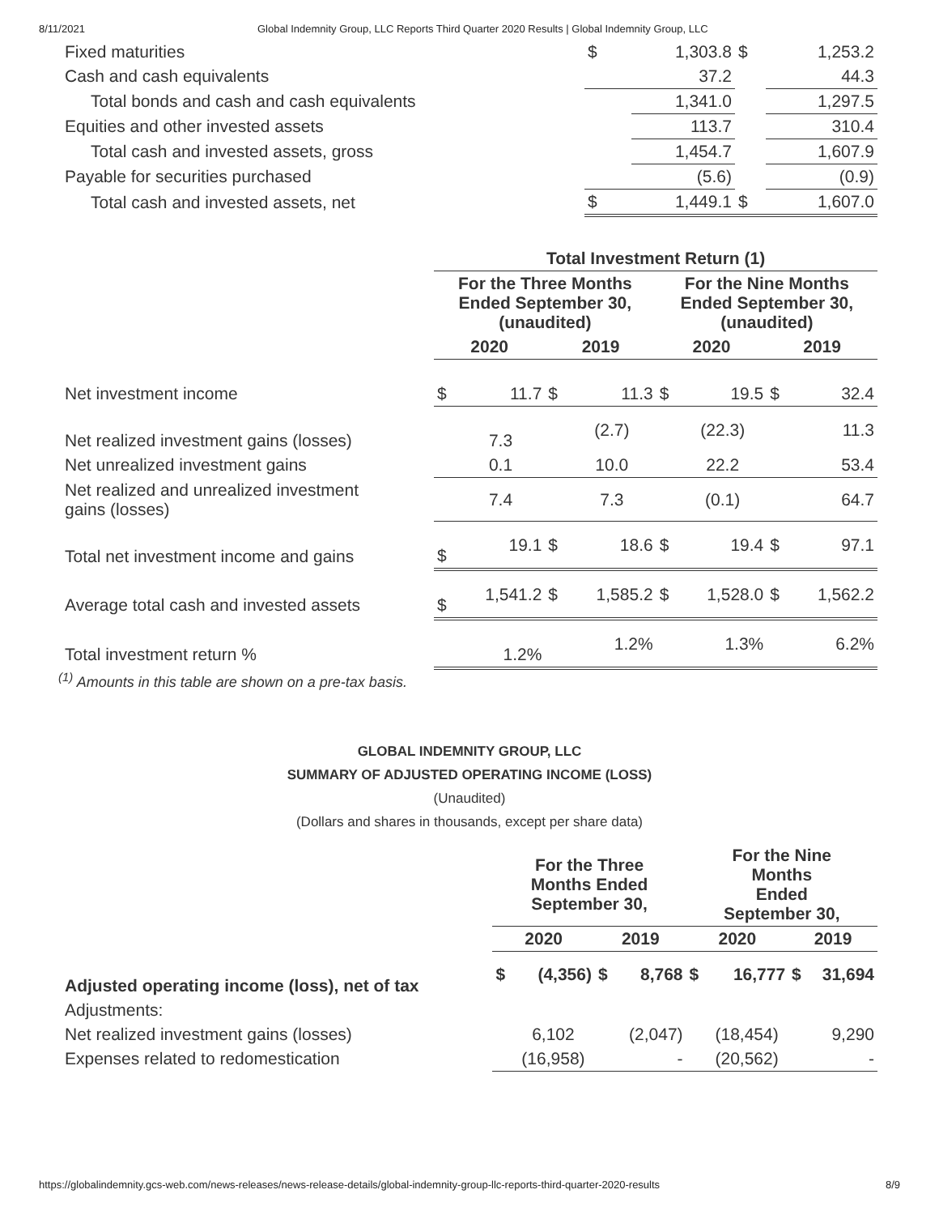8/11/2021 Global Indemnity Group, LLC Reports Third Quarter 2020 Results | Global Indemnity Group, LLC
| Fixed maturities | $ | 1,303.8 | $ | 1,253.2 |
| Cash and cash equivalents | | 37.2 | | 44.3 |
| Total bonds and cash and cash equivalents | | 1,341.0 | | 1,297.5 |
| Equities and other invested assets | | 113.7 | | 310.4 |
| Total cash and invested assets, gross | | 1,454.7 | | 1,607.9 |
| Payable for securities purchased | | (5.6) | | (0.9) |
| Total cash and invested assets, net | $ | 1,449.1 | $ | 1,607.0 |
| | Total Investment Return (1) | | | | | | | |
| | For the Three Months Ended September 30, (unaudited) | | | | For the Nine Months Ended September 30, (unaudited) | | | |
| | 2020 | | 2019 | | 2020 | | 2019 | |
| Net investment income | $ | 11.7 | $ | 11.3 | $ | 19.5 | $ | 32.4 |
| Net realized investment gains (losses) | | 7.3 | | (2.7) | | (22.3) | | 11.3 |
| Net unrealized investment gains | | 0.1 | | 10.0 | | 22.2 | | 53.4 |
| Net realized and unrealized investment gains (losses) | | 7.4 | | 7.3 | | (0.1) | | 64.7 |
| Total net investment income and gains | $ | 19.1 | $ | 18.6 | $ | 19.4 | $ | 97.1 |
| Average total cash and invested assets | $ | 1,541.2 | $ | 1,585.2 | $ | 1,528.0 | $ | 1,562.2 |
| Total investment return % | | 1.2% | | 1.2% | | 1.3% | | 6.2% |
<sup>(1)</sup> Amounts in this table are shown on a pre-tax basis.
GLOBAL INDEMNITY GROUP, LLC
SUMMARY OF ADJUSTED OPERATING INCOME (LOSS)
(Unaudited)
(Dollars and shares in thousands, except per share data)
| | For the Three Months Ended September 30, | | | | For the Nine Months Ended September 30, | | | |
| | 2020 | | 2019 | | 2020 | | 2019 | |
| Adjusted operating income (loss), net of tax | $ | (4,356) | $ | 8,768 | $ | 16,777 | $ | 31,694 |
| Adjustments: | | | | | | | | |
| Net realized investment gains (losses) | | 6,102 | | (2,047) | | (18,454) | | 9,290 |
| Expenses related to redomestication | | (16,958) | | - | | (20,562) | | - |
https://globalindemnity.gcs-web.com/news-releases/news-release-details/global-indemnity-group-llc-reports-third-quarter-2020-results 8/9